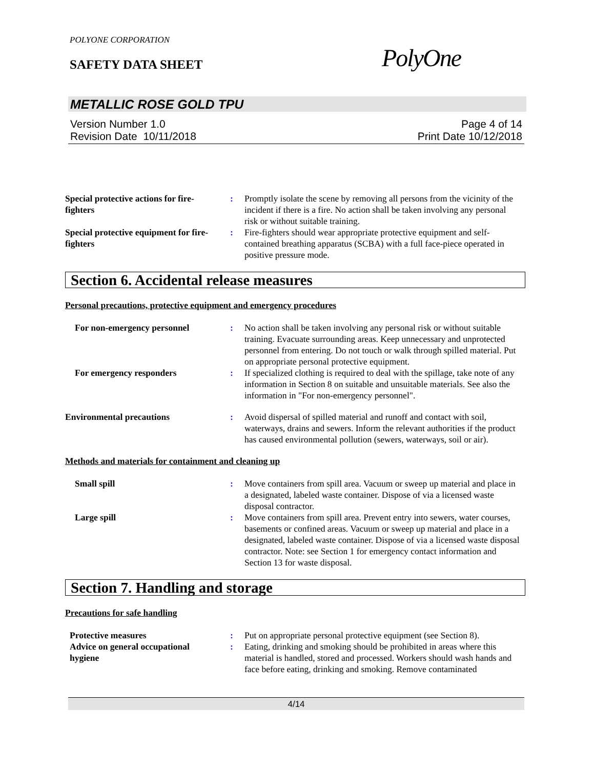POLYONE CORPORATION
SAFETY DATA SHEET PolyOne
METALLIC ROSE GOLD TPU
Version Number 1.0
Revision Date 10/11/2018
Page 4 of 14
Print Date 10/12/2018
Special protective actions for fire-fighters
: Promptly isolate the scene by removing all persons from the vicinity of the incident if there is a fire. No action shall be taken involving any personal risk or without suitable training.
Special protective equipment for fire-fighters
: Fire-fighters should wear appropriate protective equipment and self-contained breathing apparatus (SCBA) with a full face-piece operated in positive pressure mode.
Section 6. Accidental release measures
Personal precautions, protective equipment and emergency procedures
For non-emergency personnel
: No action shall be taken involving any personal risk or without suitable training. Evacuate surrounding areas. Keep unnecessary and unprotected personnel from entering. Do not touch or walk through spilled material. Put on appropriate personal protective equipment.
For emergency responders : If specialized clothing is required to deal with the spillage, take note of any information in Section 8 on suitable and unsuitable materials. See also the information in "For non-emergency personnel".
Environmental precautions : Avoid dispersal of spilled material and runoff and contact with soil, waterways, drains and sewers. Inform the relevant authorities if the product has caused environmental pollution (sewers, waterways, soil or air).
Methods and materials for containment and cleaning up
Small spill : Move containers from spill area. Vacuum or sweep up material and place in a designated, labeled waste container. Dispose of via a licensed waste disposal contractor.
Large spill : Move containers from spill area. Prevent entry into sewers, water courses, basements or confined areas. Vacuum or sweep up material and place in a designated, labeled waste container. Dispose of via a licensed waste disposal contractor. Note: see Section 1 for emergency contact information and Section 13 for waste disposal.
Section 7. Handling and storage
Precautions for safe handling
Protective measures : Put on appropriate personal protective equipment (see Section 8).
Advice on general occupational hygiene
: Eating, drinking and smoking should be prohibited in areas where this material is handled, stored and processed. Workers should wash hands and face before eating, drinking and smoking. Remove contaminated
4/14